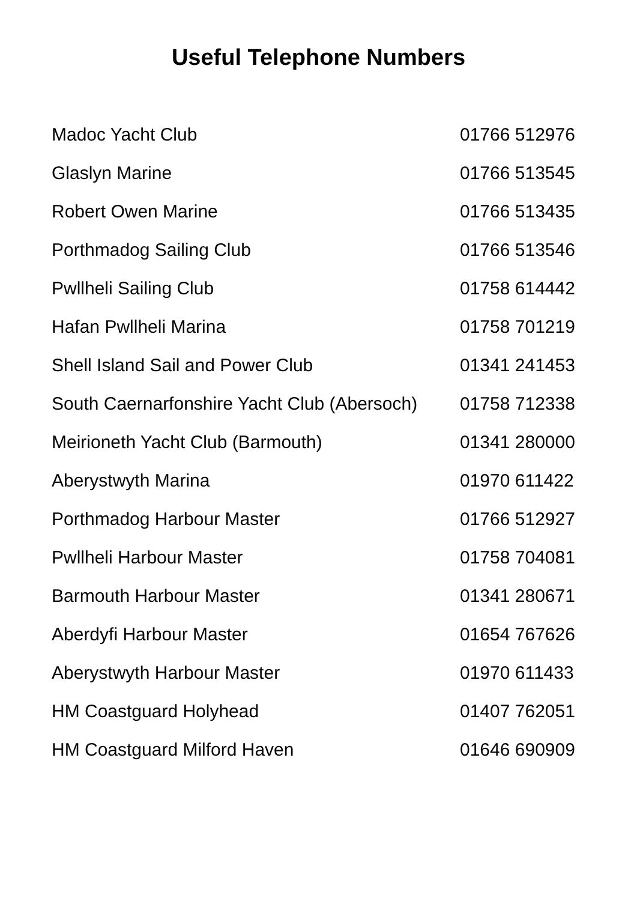Useful Telephone Numbers
| Madoc Yacht Club | 01766 512976 |
| Glaslyn Marine | 01766 513545 |
| Robert Owen Marine | 01766 513435 |
| Porthmadog Sailing Club | 01766 513546 |
| Pwllheli Sailing Club | 01758 614442 |
| Hafan Pwllheli Marina | 01758 701219 |
| Shell Island Sail and Power Club | 01341 241453 |
| South Caernarfonshire Yacht Club (Abersoch) | 01758 712338 |
| Meirioneth Yacht Club (Barmouth) | 01341 280000 |
| Aberystwyth Marina | 01970 611422 |
| Porthmadog Harbour Master | 01766 512927 |
| Pwllheli Harbour Master | 01758 704081 |
| Barmouth Harbour Master | 01341 280671 |
| Aberdyfi Harbour Master | 01654 767626 |
| Aberystwyth Harbour Master | 01970 611433 |
| HM Coastguard Holyhead | 01407 762051 |
| HM Coastguard Milford Haven | 01646 690909 |